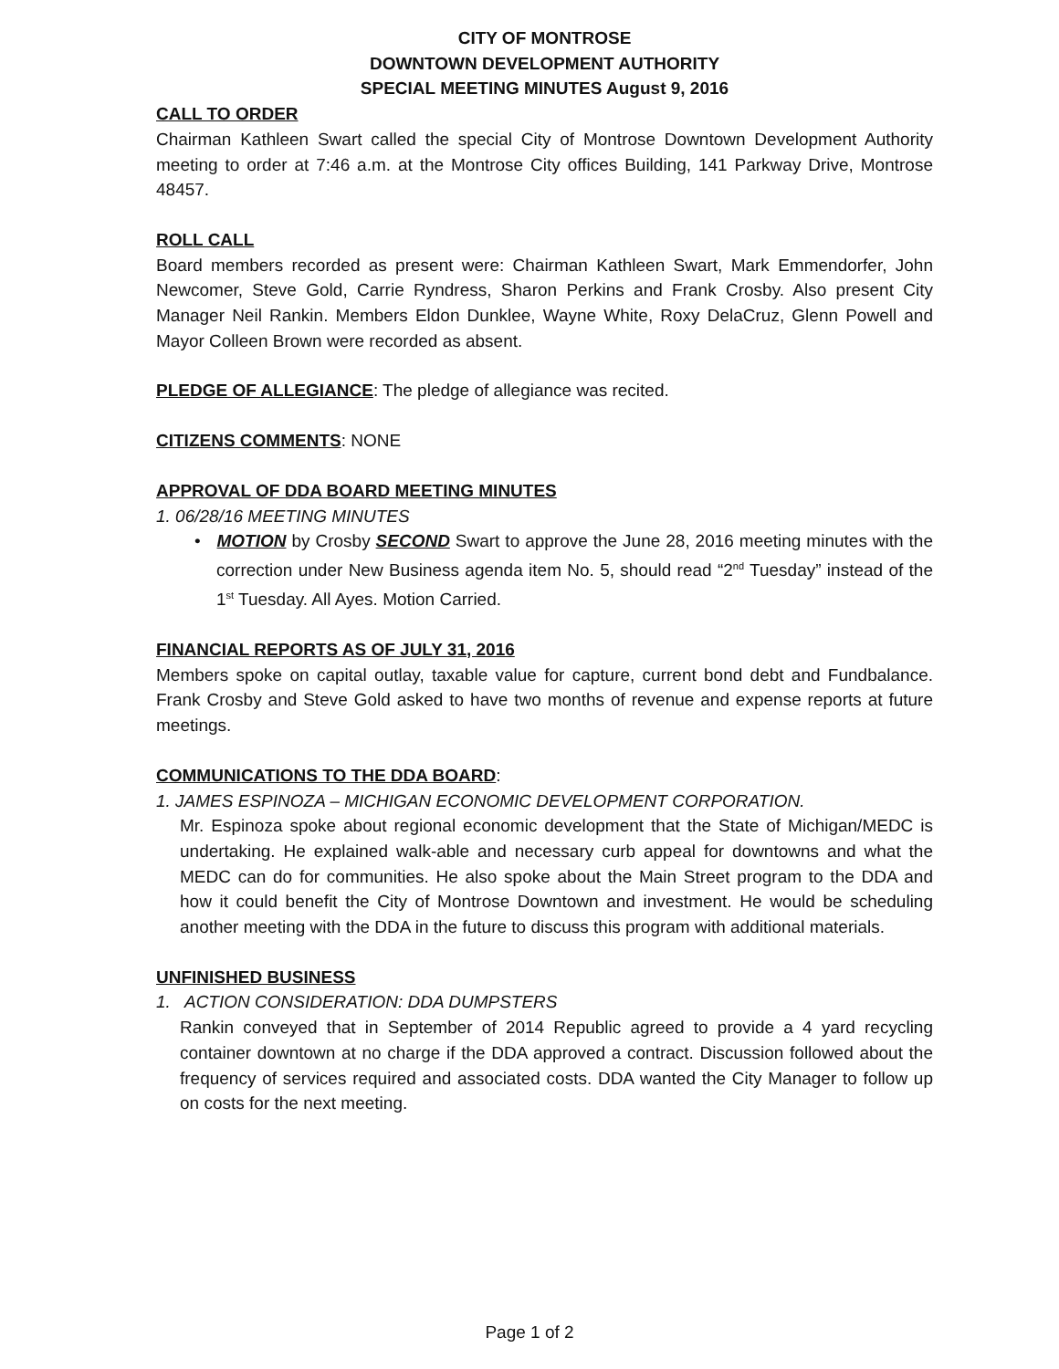CITY OF MONTROSE
DOWNTOWN DEVELOPMENT AUTHORITY
SPECIAL MEETING MINUTES August 9, 2016
CALL TO ORDER
Chairman Kathleen Swart called the special City of Montrose Downtown Development Authority meeting to order at 7:46 a.m. at the Montrose City offices Building, 141 Parkway Drive, Montrose 48457.
ROLL CALL
Board members recorded as present were: Chairman Kathleen Swart, Mark Emmendorfer, John Newcomer, Steve Gold, Carrie Ryndress, Sharon Perkins and Frank Crosby. Also present City Manager Neil Rankin. Members Eldon Dunklee, Wayne White, Roxy DelaCruz, Glenn Powell and Mayor Colleen Brown were recorded as absent.
PLEDGE OF ALLEGIANCE: The pledge of allegiance was recited.
CITIZENS COMMENTS: NONE
APPROVAL OF DDA BOARD MEETING MINUTES
1. 06/28/16 MEETING MINUTES
• MOTION by Crosby SECOND Swart to approve the June 28, 2016 meeting minutes with the correction under New Business agenda item No. 5, should read “2<sup>nd</sup> Tuesday” instead of the 1<sup>st</sup> Tuesday. All Ayes. Motion Carried.
FINANCIAL REPORTS AS OF JULY 31, 2016
Members spoke on capital outlay, taxable value for capture, current bond debt and Fundbalance. Frank Crosby and Steve Gold asked to have two months of revenue and expense reports at future meetings.
COMMUNICATIONS TO THE DDA BOARD:
1. JAMES ESPINOZA – MICHIGAN ECONOMIC DEVELOPMENT CORPORATION.
Mr. Espinoza spoke about regional economic development that the State of Michigan/MEDC is undertaking. He explained walk-able and necessary curb appeal for downtowns and what the MEDC can do for communities. He also spoke about the Main Street program to the DDA and how it could benefit the City of Montrose Downtown and investment. He would be scheduling another meeting with the DDA in the future to discuss this program with additional materials.
UNFINISHED BUSINESS
1. ACTION CONSIDERATION: DDA DUMPSTERS
Rankin conveyed that in September of 2014 Republic agreed to provide a 4 yard recycling container downtown at no charge if the DDA approved a contract. Discussion followed about the frequency of services required and associated costs. DDA wanted the City Manager to follow up on costs for the next meeting.
Page 1 of 2